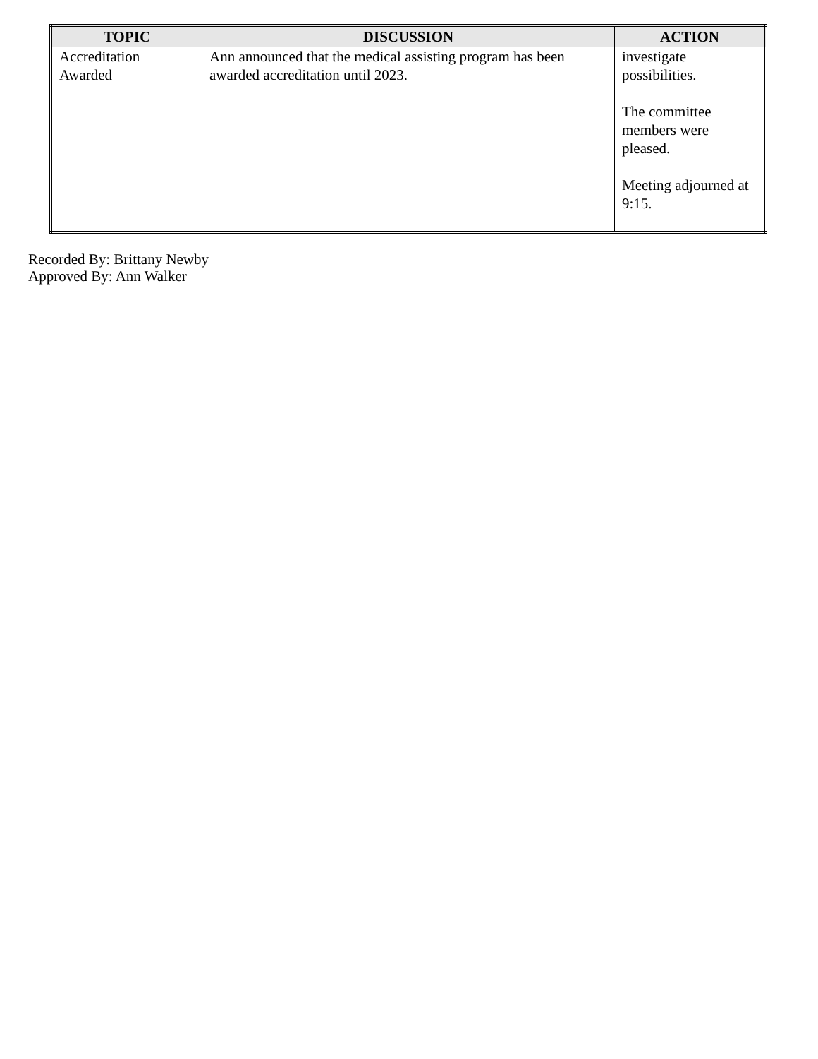| TOPIC | DISCUSSION | ACTION |
| --- | --- | --- |
| Accreditation Awarded | Ann announced that the medical assisting program has been awarded accreditation until 2023. | investigate possibilities. The committee members were pleased. Meeting adjourned at 9:15. |
Recorded By: Brittany Newby
Approved By: Ann Walker